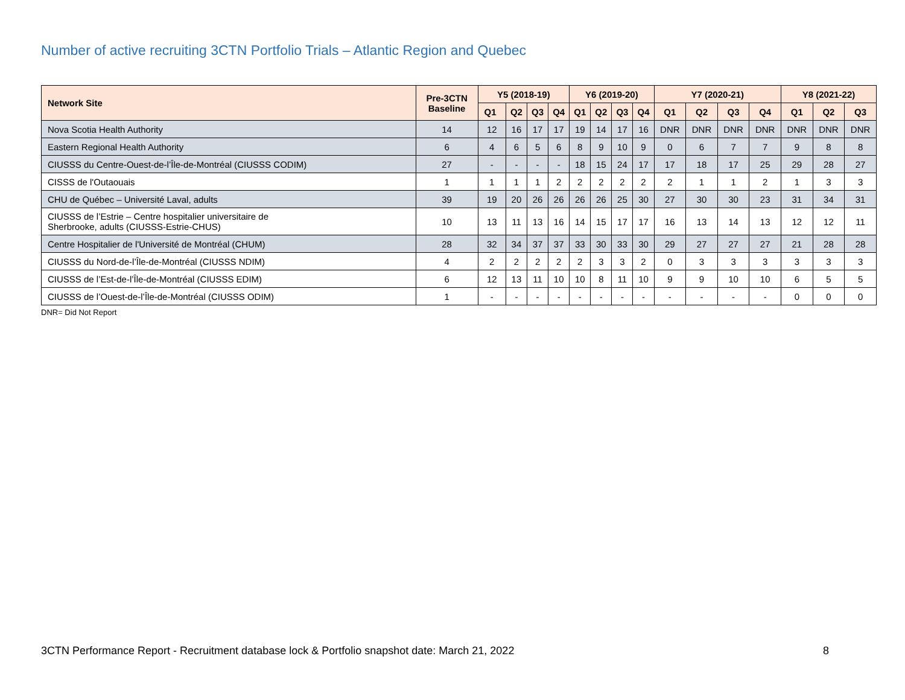Number of active recruiting 3CTN Portfolio Trials – Atlantic Region and Quebec
| Network Site | Pre-3CTN Baseline | Y5 (2018-19) | | | | Y6 (2019-20) | | | | Y7 (2020-21) | | | | Y8 (2021-22) | | |
| --- | --- | --- | --- | --- | --- | --- | --- | --- | --- | --- | --- | --- | --- | --- | --- | --- |
| | | Q1 | Q2 | Q3 | Q4 | Q1 | Q2 | Q3 | Q4 | Q1 | Q2 | Q3 | Q4 | Q1 | Q2 | Q3 |
| Nova Scotia Health Authority | 14 | 12 | 16 | 17 | 17 | 19 | 14 | 17 | 16 | DNR | DNR | DNR | DNR | DNR | DNR | DNR |
| Eastern Regional Health Authority | 6 | 4 | 6 | 5 | 6 | 8 | 9 | 10 | 9 | 0 | 6 | 7 | 7 | 9 | 8 | 8 |
| CIUSSS du Centre-Ouest-de-l’Île-de-Montréal (CIUSSS CODIM) | 27 | - | - | - | - | 18 | 15 | 24 | 17 | 17 | 18 | 17 | 25 | 29 | 28 | 27 |
| CISSS de l'Outaouais | 1 | 1 | 1 | 1 | 2 | 2 | 2 | 2 | 2 | 2 | 1 | 1 | 2 | 1 | 3 | 3 |
| CHU de Québec – Université Laval, adults | 39 | 19 | 20 | 26 | 26 | 26 | 26 | 25 | 30 | 27 | 30 | 30 | 23 | 31 | 34 | 31 |
| CIUSSS de l’Estrie – Centre hospitalier universitaire de Sherbrooke, adults (CIUSSS-Estrie-CHUS) | 10 | 13 | 11 | 13 | 16 | 14 | 15 | 17 | 17 | 16 | 13 | 14 | 13 | 12 | 12 | 11 |
| Centre Hospitalier de l'Université de Montréal (CHUM) | 28 | 32 | 34 | 37 | 37 | 33 | 30 | 33 | 30 | 29 | 27 | 27 | 27 | 21 | 28 | 28 |
| CIUSSS du Nord-de-l’Île-de-Montréal (CIUSSS NDIM) | 4 | 2 | 2 | 2 | 2 | 2 | 3 | 3 | 2 | 0 | 3 | 3 | 3 | 3 | 3 | 3 |
| CIUSSS de l’Est-de-l’Île-de-Montréal (CIUSSS EDIM) | 6 | 12 | 13 | 11 | 10 | 10 | 8 | 11 | 10 | 9 | 9 | 10 | 10 | 6 | 5 | 5 |
| CIUSSS de l’Ouest-de-l’Île-de-Montréal (CIUSSS ODIM) | 1 | - | - | - | - | - | - | - | - | - | - | - | - | 0 | 0 | 0 |
DNR= Did Not Report
3CTN Performance Report - Recruitment database lock & Portfolio snapshot date: March 21, 2022 8